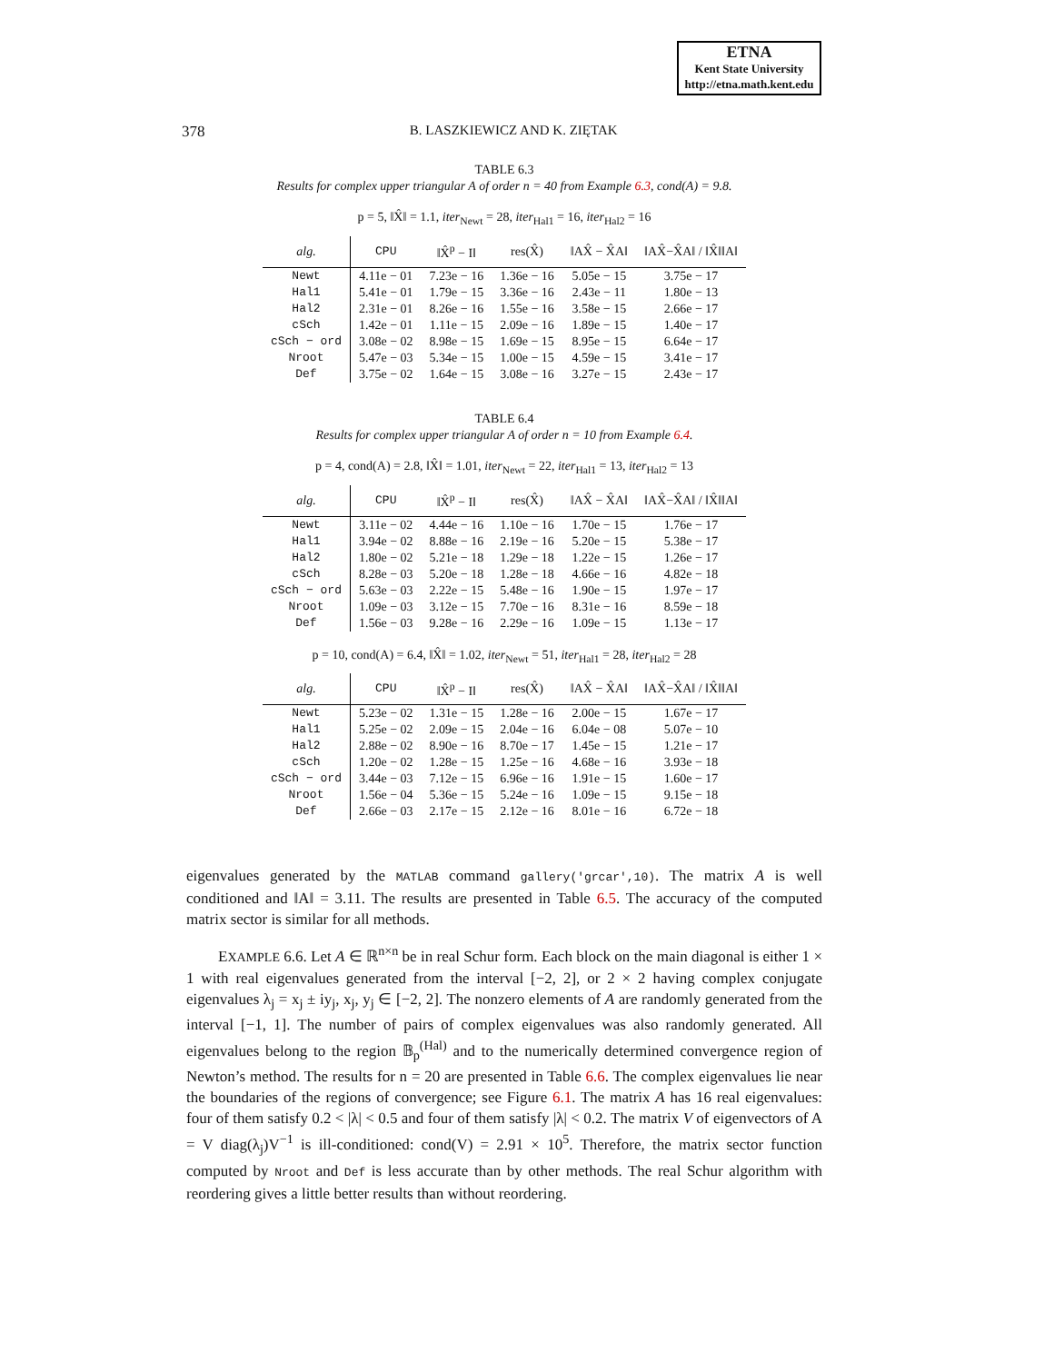ETNA
Kent State University
http://etna.math.kent.edu
378 B. LASZKIEWICZ AND K. ZIĘTAK
TABLE 6.3
Results for complex upper triangular A of order n = 40 from Example 6.3, cond(A) = 9.8.
p = 5, ‖X̂‖ = 1.1, iter<sub>Newt</sub> = 28, iter<sub>Hal1</sub> = 16, iter<sub>Hal2</sub> = 16
| alg. | CPU | ‖X̂<sup>p</sup> − I‖ | res(X̂) | ‖AX̂ − X̂A‖ | ‖AX̂−X̂A‖ / ‖X̂‖‖A‖ |
| --- | --- | --- | --- | --- | --- |
| Newt | 4.11e − 01 | 7.23e − 16 | 1.36e − 16 | 5.05e − 15 | 3.75e − 17 |
| Hal1 | 5.41e − 01 | 1.79e − 15 | 3.36e − 16 | 2.43e − 11 | 1.80e − 13 |
| Hal2 | 2.31e − 01 | 8.26e − 16 | 1.55e − 16 | 3.58e − 15 | 2.66e − 17 |
| cSch | 1.42e − 01 | 1.11e − 15 | 2.09e − 16 | 1.89e − 15 | 1.40e − 17 |
| cSch − ord | 3.08e − 02 | 8.98e − 15 | 1.69e − 15 | 8.95e − 15 | 6.64e − 17 |
| Nroot | 5.47e − 03 | 5.34e − 15 | 1.00e − 15 | 4.59e − 15 | 3.41e − 17 |
| Def | 3.75e − 02 | 1.64e − 15 | 3.08e − 16 | 3.27e − 15 | 2.43e − 17 |
TABLE 6.4
Results for complex upper triangular A of order n = 10 from Example 6.4.
p = 4, cond(A) = 2.8, ‖X̂‖ = 1.01, iter<sub>Newt</sub> = 22, iter<sub>Hal1</sub> = 13, iter<sub>Hal2</sub> = 13
| alg. | CPU | ‖X̂<sup>p</sup> − I‖ | res(X̂) | ‖AX̂ − X̂A‖ | ‖AX̂−X̂A‖ / ‖X̂‖‖A‖ |
| --- | --- | --- | --- | --- | --- |
| Newt | 3.11e − 02 | 4.44e − 16 | 1.10e − 16 | 1.70e − 15 | 1.76e − 17 |
| Hal1 | 3.94e − 02 | 8.88e − 16 | 2.19e − 16 | 5.20e − 15 | 5.38e − 17 |
| Hal2 | 1.80e − 02 | 5.21e − 18 | 1.29e − 18 | 1.22e − 15 | 1.26e − 17 |
| cSch | 8.28e − 03 | 5.20e − 18 | 1.28e − 18 | 4.66e − 16 | 4.82e − 18 |
| cSch − ord | 5.63e − 03 | 2.22e − 15 | 5.48e − 16 | 1.90e − 15 | 1.97e − 17 |
| Nroot | 1.09e − 03 | 3.12e − 15 | 7.70e − 16 | 8.31e − 16 | 8.59e − 18 |
| Def | 1.56e − 03 | 9.28e − 16 | 2.29e − 16 | 1.09e − 15 | 1.13e − 17 |
p = 10, cond(A) = 6.4, ‖X̂‖ = 1.02, iter<sub>Newt</sub> = 51, iter<sub>Hal1</sub> = 28, iter<sub>Hal2</sub> = 28
| alg. | CPU | ‖X̂<sup>p</sup> − I‖ | res(X̂) | ‖AX̂ − X̂A‖ | ‖AX̂−X̂A‖ / ‖X̂‖‖A‖ |
| --- | --- | --- | --- | --- | --- |
| Newt | 5.23e − 02 | 1.31e − 15 | 1.28e − 16 | 2.00e − 15 | 1.67e − 17 |
| Hal1 | 5.25e − 02 | 2.09e − 15 | 2.04e − 16 | 6.04e − 08 | 5.07e − 10 |
| Hal2 | 2.88e − 02 | 8.90e − 16 | 8.70e − 17 | 1.45e − 15 | 1.21e − 17 |
| cSch | 1.20e − 02 | 1.28e − 15 | 1.25e − 16 | 4.68e − 16 | 3.93e − 18 |
| cSch − ord | 3.44e − 03 | 7.12e − 15 | 6.96e − 16 | 1.91e − 15 | 1.60e − 17 |
| Nroot | 1.56e − 04 | 5.36e − 15 | 5.24e − 16 | 1.09e − 15 | 9.15e − 18 |
| Def | 2.66e − 03 | 2.17e − 15 | 2.12e − 16 | 8.01e − 16 | 6.72e − 18 |
eigenvalues generated by the MATLAB command gallery('grcar',10). The matrix A is well conditioned and ‖A‖ = 3.11. The results are presented in Table 6.5. The accuracy of the computed matrix sector is similar for all methods.
EXAMPLE 6.6. Let A ∈ ℝ<sup>n×n</sup> be in real Schur form. Each block on the main diagonal is either 1 × 1 with real eigenvalues generated from the interval [−2, 2], or 2 × 2 having complex conjugate eigenvalues λ<sub>j</sub> = x<sub>j</sub> ± iy<sub>j</sub>, x<sub>j</sub>, y<sub>j</sub> ∈ [−2, 2]. The nonzero elements of A are randomly generated from the interval [−1, 1]. The number of pairs of complex eigenvalues was also randomly generated. All eigenvalues belong to the region 𝔹<sub>p</sub><sup>(Hal)</sup> and to the numerically determined convergence region of Newton’s method. The results for n = 20 are presented in Table 6.6. The complex eigenvalues lie near the boundaries of the regions of convergence; see Figure 6.1. The matrix A has 16 real eigenvalues: four of them satisfy 0.2 < |λ| < 0.5 and four of them satisfy |λ| < 0.2. The matrix V of eigenvectors of A = V diag(λ<sub>j</sub>)V<sup>−1</sup> is ill-conditioned: cond(V) = 2.91 × 10<sup>5</sup>. Therefore, the matrix sector function computed by Nroot and Def is less accurate than by other methods. The real Schur algorithm with reordering gives a little better results than without reordering.